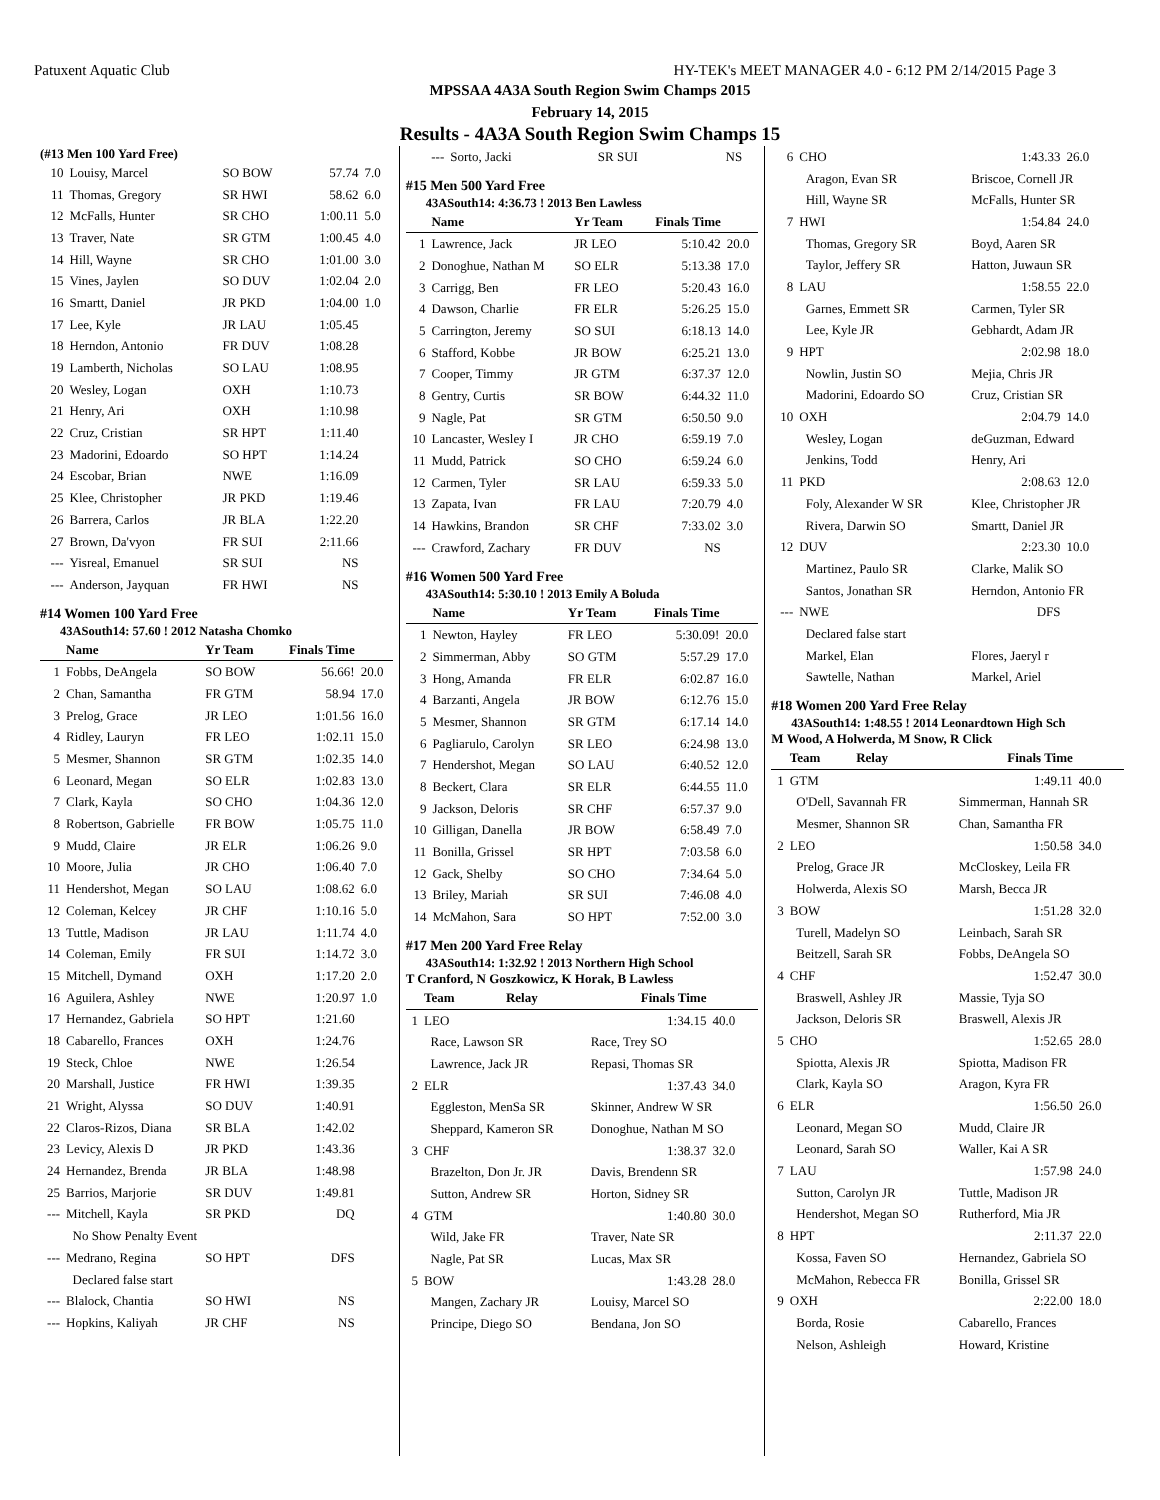Patuxent Aquatic Club HY-TEK's MEET MANAGER 4.0 - 6:12 PM 2/14/2015 Page 3
MPSSAA 4A3A South Region Swim Champs 2015
February 14, 2015
Results - 4A3A South Region Swim Champs 15
(#13 Men 100 Yard Free)
| 10 | Louisy, Marcel | SO BOW | 57.74 | 7.0 |
| 11 | Thomas, Gregory | SR HWI | 58.62 | 6.0 |
| 12 | McFalls, Hunter | SR CHO | 1:00.11 | 5.0 |
| 13 | Traver, Nate | SR GTM | 1:00.45 | 4.0 |
| 14 | Hill, Wayne | SR CHO | 1:01.00 | 3.0 |
| 15 | Vines, Jaylen | SO DUV | 1:02.04 | 2.0 |
| 16 | Smartt, Daniel | JR PKD | 1:04.00 | 1.0 |
| 17 | Lee, Kyle | JR LAU | 1:05.45 | |
| 18 | Herndon, Antonio | FR DUV | 1:08.28 | |
| 19 | Lamberth, Nicholas | SO LAU | 1:08.95 | |
| 20 | Wesley, Logan | OXH | 1:10.73 | |
| 21 | Henry, Ari | OXH | 1:10.98 | |
| 22 | Cruz, Cristian | SR HPT | 1:11.40 | |
| 23 | Madorini, Edoardo | SO HPT | 1:14.24 | |
| 24 | Escobar, Brian | NWE | 1:16.09 | |
| 25 | Klee, Christopher | JR PKD | 1:19.46 | |
| 26 | Barrera, Carlos | JR BLA | 1:22.20 | |
| 27 | Brown, Da'vyon | FR SUI | 2:11.66 | |
| --- | Yisreal, Emanuel | SR SUI | NS | |
| --- | Anderson, Jayquan | FR HWI | NS | |
#14 Women 100 Yard Free
43ASouth14: 57.60 ! 2012 Natasha Chomko
| | Name | Yr Team | Finals Time | |
| --- | --- | --- | --- | --- |
| 1 | Fobbs, DeAngela | SO BOW | 56.66! | 20.0 |
| 2 | Chan, Samantha | FR GTM | 58.94 | 17.0 |
| 3 | Prelog, Grace | JR LEO | 1:01.56 | 16.0 |
| 4 | Ridley, Lauryn | FR LEO | 1:02.11 | 15.0 |
| 5 | Mesmer, Shannon | SR GTM | 1:02.35 | 14.0 |
| 6 | Leonard, Megan | SO ELR | 1:02.83 | 13.0 |
| 7 | Clark, Kayla | SO CHO | 1:04.36 | 12.0 |
| 8 | Robertson, Gabrielle | FR BOW | 1:05.75 | 11.0 |
| 9 | Mudd, Claire | JR ELR | 1:06.26 | 9.0 |
| 10 | Moore, Julia | JR CHO | 1:06.40 | 7.0 |
| 11 | Hendershot, Megan | SO LAU | 1:08.62 | 6.0 |
| 12 | Coleman, Kelcey | JR CHF | 1:10.16 | 5.0 |
| 13 | Tuttle, Madison | JR LAU | 1:11.74 | 4.0 |
| 14 | Coleman, Emily | FR SUI | 1:14.72 | 3.0 |
| 15 | Mitchell, Dymand | OXH | 1:17.20 | 2.0 |
| 16 | Aguilera, Ashley | NWE | 1:20.97 | 1.0 |
| 17 | Hernandez, Gabriela | SO HPT | 1:21.60 | |
| 18 | Cabarello, Frances | OXH | 1:24.76 | |
| 19 | Steck, Chloe | NWE | 1:26.54 | |
| 20 | Marshall, Justice | FR HWI | 1:39.35 | |
| 21 | Wright, Alyssa | SO DUV | 1:40.91 | |
| 22 | Claros-Rizos, Diana | SR BLA | 1:42.02 | |
| 23 | Levicy, Alexis D | JR PKD | 1:43.36 | |
| 24 | Hernandez, Brenda | JR BLA | 1:48.98 | |
| 25 | Barrios, Marjorie | SR DUV | 1:49.81 | |
| --- | Mitchell, Kayla | SR PKD | DQ | |
| | No Show Penalty Event | | | |
| --- | Medrano, Regina | SO HPT | DFS | |
| | Declared false start | | | |
| --- | Blalock, Chantia | SO HWI | NS | |
| --- | Hopkins, Kaliyah | JR CHF | NS | |
| --- | Sorto, Jacki | SR SUI | NS | |
#15 Men 500 Yard Free
43ASouth14: 4:36.73 ! 2013 Ben Lawless
| | Name | Yr Team | Finals Time | |
| --- | --- | --- | --- | --- |
| 1 | Lawrence, Jack | JR LEO | 5:10.42 | 20.0 |
| 2 | Donoghue, Nathan M | SO ELR | 5:13.38 | 17.0 |
| 3 | Carrigg, Ben | FR LEO | 5:20.43 | 16.0 |
| 4 | Dawson, Charlie | FR ELR | 5:26.25 | 15.0 |
| 5 | Carrington, Jeremy | SO SUI | 6:18.13 | 14.0 |
| 6 | Stafford, Kobbe | JR BOW | 6:25.21 | 13.0 |
| 7 | Cooper, Timmy | JR GTM | 6:37.37 | 12.0 |
| 8 | Gentry, Curtis | SR BOW | 6:44.32 | 11.0 |
| 9 | Nagle, Pat | SR GTM | 6:50.50 | 9.0 |
| 10 | Lancaster, Wesley I | JR CHO | 6:59.19 | 7.0 |
| 11 | Mudd, Patrick | SO CHO | 6:59.24 | 6.0 |
| 12 | Carmen, Tyler | SR LAU | 6:59.33 | 5.0 |
| 13 | Zapata, Ivan | FR LAU | 7:20.79 | 4.0 |
| 14 | Hawkins, Brandon | SR CHF | 7:33.02 | 3.0 |
| --- | Crawford, Zachary | FR DUV | NS | |
#16 Women 500 Yard Free
43ASouth14: 5:30.10 ! 2013 Emily A Boluda
| | Name | Yr Team | Finals Time | |
| --- | --- | --- | --- | --- |
| 1 | Newton, Hayley | FR LEO | 5:30.09! | 20.0 |
| 2 | Simmerman, Abby | SO GTM | 5:57.29 | 17.0 |
| 3 | Hong, Amanda | FR ELR | 6:02.87 | 16.0 |
| 4 | Barzanti, Angela | JR BOW | 6:12.76 | 15.0 |
| 5 | Mesmer, Shannon | SR GTM | 6:17.14 | 14.0 |
| 6 | Pagliarulo, Carolyn | SR LEO | 6:24.98 | 13.0 |
| 7 | Hendershot, Megan | SO LAU | 6:40.52 | 12.0 |
| 8 | Beckert, Clara | SR ELR | 6:44.55 | 11.0 |
| 9 | Jackson, Deloris | SR CHF | 6:57.37 | 9.0 |
| 10 | Gilligan, Danella | JR BOW | 6:58.49 | 7.0 |
| 11 | Bonilla, Grissel | SR HPT | 7:03.58 | 6.0 |
| 12 | Gack, Shelby | SO CHO | 7:34.64 | 5.0 |
| 13 | Briley, Mariah | SR SUI | 7:46.08 | 4.0 |
| 14 | McMahon, Sara | SO HPT | 7:52.00 | 3.0 |
#17 Men 200 Yard Free Relay
43ASouth14: 1:32.92 ! 2013 Northern High School
T Cranford, N Goszkowicz, K Horak, B Lawless
| | Team | Relay | Finals Time | |
| --- | --- | --- | --- | --- |
| 1 | LEO | | 1:34.15 | 40.0 |
| | Race, Lawson SR | | Race, Trey SO | |
| | Lawrence, Jack JR | | Repasi, Thomas SR | |
| 2 | ELR | | 1:37.43 | 34.0 |
| | Eggleston, MenSa SR | | Skinner, Andrew W SR | |
| | Sheppard, Kameron SR | | Donoghue, Nathan M SO | |
| 3 | CHF | | 1:38.37 | 32.0 |
| | Brazelton, Don Jr. JR | | Davis, Brendenn SR | |
| | Sutton, Andrew SR | | Horton, Sidney SR | |
| 4 | GTM | | 1:40.80 | 30.0 |
| | Wild, Jake FR | | Traver, Nate SR | |
| | Nagle, Pat SR | | Lucas, Max SR | |
| 5 | BOW | | 1:43.28 | 28.0 |
| | Mangen, Zachary JR | | Louisy, Marcel SO | |
| | Principe, Diego SO | | Bendana, Jon SO | |
| 6 | CHO | 1:43.33 | 26.0 |
| | Aragon, Evan SR | Briscoe, Cornell JR | |
| | Hill, Wayne SR | McFalls, Hunter SR | |
| 7 | HWI | 1:54.84 | 24.0 |
| | Thomas, Gregory SR | Boyd, Aaren SR | |
| | Taylor, Jeffery SR | Hatton, Juwaun SR | |
| 8 | LAU | 1:58.55 | 22.0 |
| | Garnes, Emmett SR | Carmen, Tyler SR | |
| | Lee, Kyle JR | Gebhardt, Adam JR | |
| 9 | HPT | 2:02.98 | 18.0 |
| | Nowlin, Justin SO | Mejia, Chris JR | |
| | Madorini, Edoardo SO | Cruz, Cristian SR | |
| 10 | OXH | 2:04.79 | 14.0 |
| | Wesley, Logan | deGuzman, Edward | |
| | Jenkins, Todd | Henry, Ari | |
| 11 | PKD | 2:08.63 | 12.0 |
| | Foly, Alexander W SR | Klee, Christopher JR | |
| | Rivera, Darwin SO | Smartt, Daniel JR | |
| 12 | DUV | 2:23.30 | 10.0 |
| | Martinez, Paulo SR | Clarke, Malik SO | |
| | Santos, Jonathan SR | Herndon, Antonio FR | |
| --- | NWE | DFS | |
| | Declared false start | | |
| | Markel, Elan | Flores, Jaeryl r | |
| | Sawtelle, Nathan | Markel, Ariel | |
#18 Women 200 Yard Free Relay
43ASouth14: 1:48.55 ! 2014 Leonardtown High Sch
M Wood, A Holwerda, M Snow, R Click
| | Team Relay | Finals Time | |
| --- | --- | --- | --- |
| 1 | GTM | 1:49.11 | 40.0 |
| | O'Dell, Savannah FR | Simmerman, Hannah SR | |
| | Mesmer, Shannon SR | Chan, Samantha FR | |
| 2 | LEO | 1:50.58 | 34.0 |
| | Prelog, Grace JR | McCloskey, Leila FR | |
| | Holwerda, Alexis SO | Marsh, Becca JR | |
| 3 | BOW | 1:51.28 | 32.0 |
| | Turell, Madelyn SO | Leinbach, Sarah SR | |
| | Beitzell, Sarah SR | Fobbs, DeAngela SO | |
| 4 | CHF | 1:52.47 | 30.0 |
| | Braswell, Ashley JR | Massie, Tyja SO | |
| | Jackson, Deloris SR | Braswell, Alexis JR | |
| 5 | CHO | 1:52.65 | 28.0 |
| | Spiotta, Alexis JR | Spiotta, Madison FR | |
| | Clark, Kayla SO | Aragon, Kyra FR | |
| 6 | ELR | 1:56.50 | 26.0 |
| | Leonard, Megan SO | Mudd, Claire JR | |
| | Leonard, Sarah SO | Waller, Kai A SR | |
| 7 | LAU | 1:57.98 | 24.0 |
| | Sutton, Carolyn JR | Tuttle, Madison JR | |
| | Hendershot, Megan SO | Rutherford, Mia JR | |
| 8 | HPT | 2:11.37 | 22.0 |
| | Kossa, Faven SO | Hernandez, Gabriela SO | |
| | McMahon, Rebecca FR | Bonilla, Grissel SR | |
| 9 | OXH | 2:22.00 | 18.0 |
| | Borda, Rosie | Cabarello, Frances | |
| | Nelson, Ashleigh | Howard, Kristine | |